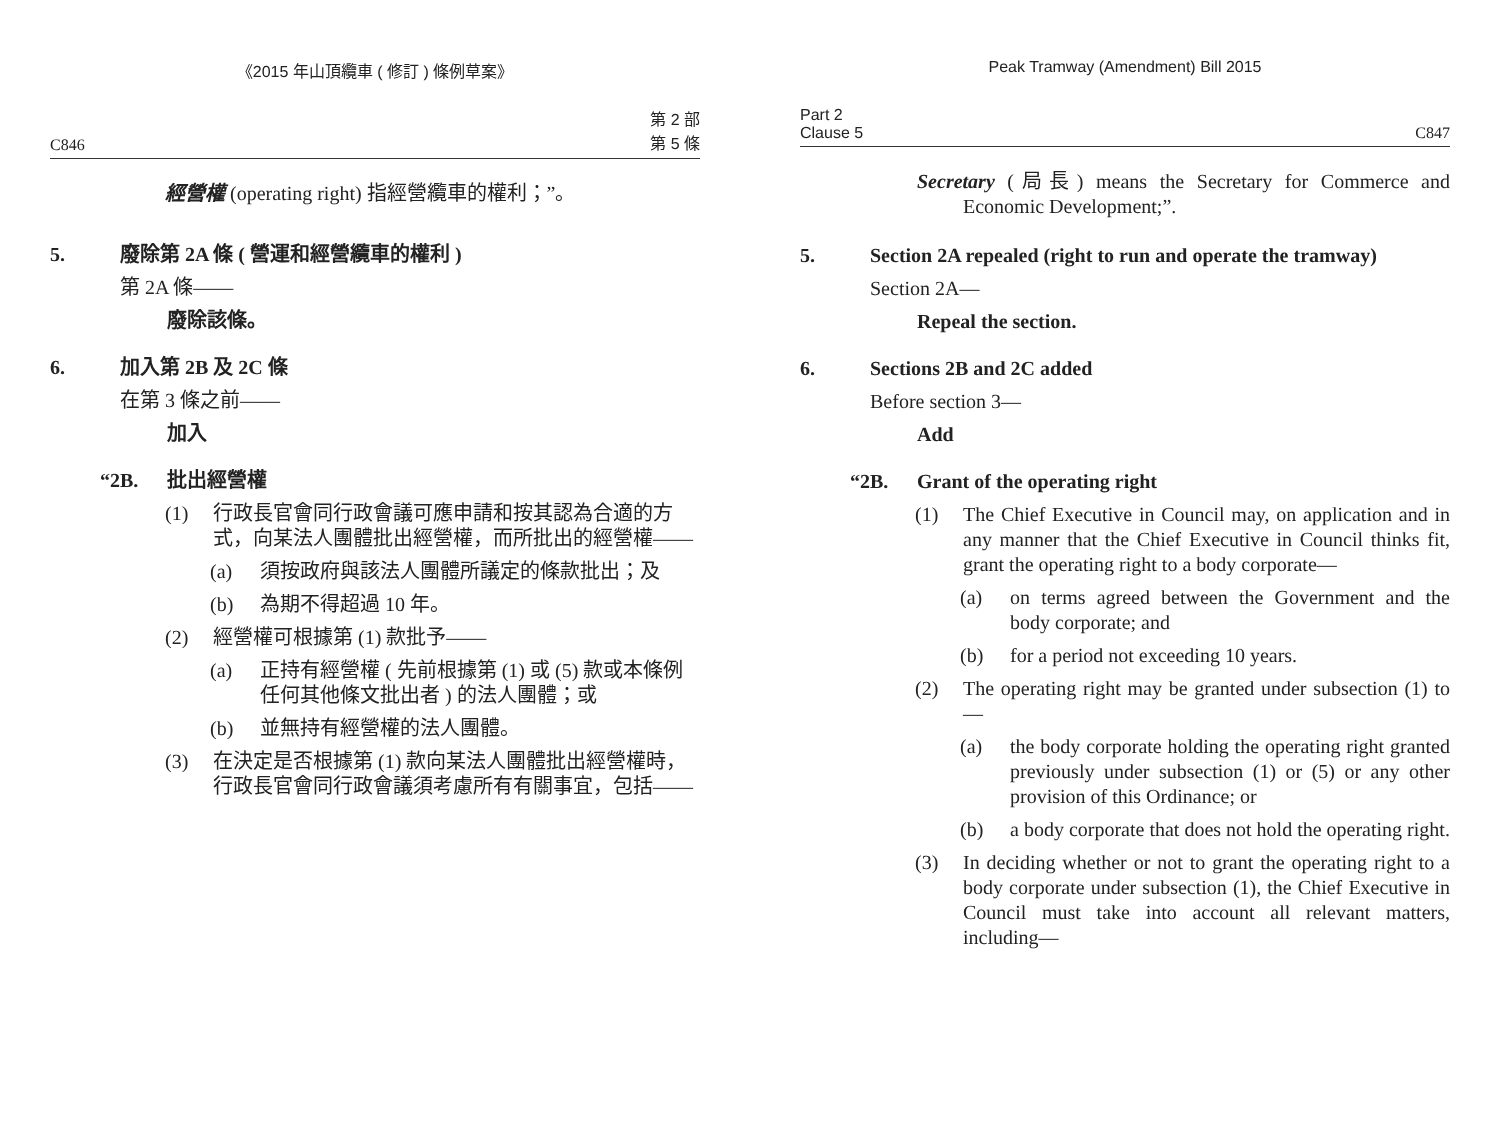《2015 年山頂纜車 ( 修訂 ) 條例草案》
C846 第 2 部
第 5 條
經營權 (operating right) 指經營纜車的權利；”。
5. 廢除第 2A 條 ( 營運和經營纜車的權利 )
第 2A 條——
廢除該條。
6. 加入第 2B 及 2C 條
在第 3 條之前——
加入
“2B. 批出經營權
(1) 行政長官會同行政會議可應申請和按其認為合適的方式，向某法人團體批出經營權，而所批出的經營權——
(a) 須按政府與該法人團體所議定的條款批出；及
(b) 為期不得超過 10 年。
(2) 經營權可根據第 (1) 款批予——
(a) 正持有經營權 ( 先前根據第 (1) 或 (5) 款或本條例任何其他條文批出者 ) 的法人團體；或
(b) 並無持有經營權的法人團體。
(3) 在決定是否根據第 (1) 款向某法人團體批出經營權時，行政長官會同行政會議須考慮所有有關事宜，包括——
Peak Tramway (Amendment) Bill 2015
Part 2
Clause 5 C847
Secretary (局長) means the Secretary for Commerce and Economic Development;”.
5. Section 2A repealed (right to run and operate the tramway)
Section 2A—
Repeal the section.
6. Sections 2B and 2C added
Before section 3—
Add
“2B. Grant of the operating right
(1) The Chief Executive in Council may, on application and in any manner that the Chief Executive in Council thinks fit, grant the operating right to a body corporate—
(a) on terms agreed between the Government and the body corporate; and
(b) for a period not exceeding 10 years.
(2) The operating right may be granted under subsection (1) to—
(a) the body corporate holding the operating right granted previously under subsection (1) or (5) or any other provision of this Ordinance; or
(b) a body corporate that does not hold the operating right.
(3) In deciding whether or not to grant the operating right to a body corporate under subsection (1), the Chief Executive in Council must take into account all relevant matters, including—